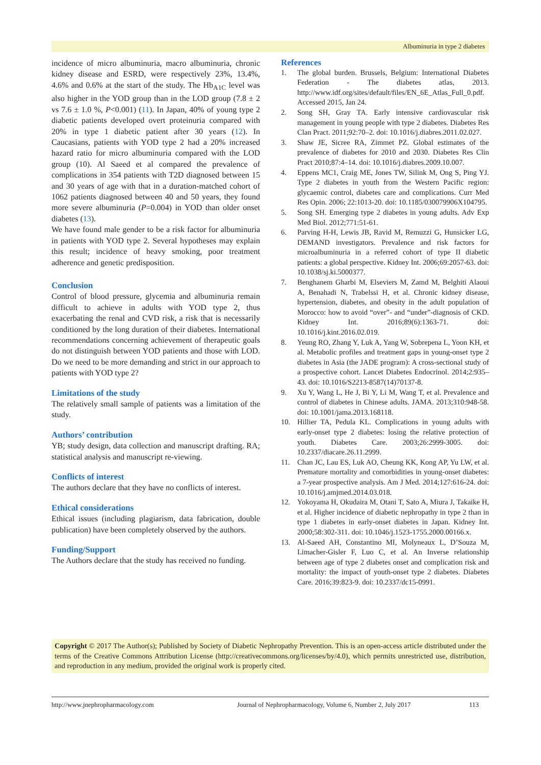Albuminuria in type 2 diabetes
incidence of micro albuminuria, macro albuminuria, chronic kidney disease and ESRD, were respectively 23%, 13.4%, 4.6% and 0.6% at the start of the study. The Hb<sub>A1C</sub> level was also higher in the YOD group than in the LOD group (7.8 ± 2 vs 7.6 ± 1.0 %, P<0.001) (11). In Japan, 40% of young type 2 diabetic patients developed overt proteinuria compared with 20% in type 1 diabetic patient after 30 years (12). In Caucasians, patients with YOD type 2 had a 20% increased hazard ratio for micro albuminuria compared with the LOD group (10). Al Saeed et al compared the prevalence of complications in 354 patients with T2D diagnosed between 15 and 30 years of age with that in a duration-matched cohort of 1062 patients diagnosed between 40 and 50 years, they found more severe albuminuria (P=0.004) in YOD than older onset diabetes (13).
We have found male gender to be a risk factor for albuminuria in patients with YOD type 2. Several hypotheses may explain this result; incidence of heavy smoking, poor treatment adherence and genetic predisposition.
Conclusion
Control of blood pressure, glycemia and albuminuria remain difficult to achieve in adults with YOD type 2, thus exacerbating the renal and CVD risk, a risk that is necessarily conditioned by the long duration of their diabetes. International recommendations concerning achievement of therapeutic goals do not distinguish between YOD patients and those with LOD. Do we need to be more demanding and strict in our approach to patients with YOD type 2?
Limitations of the study
The relatively small sample of patients was a limitation of the study.
Authors’ contribution
YB; study design, data collection and manuscript drafting. RA; statistical analysis and manuscript re-viewing.
Conflicts of interest
The authors declare that they have no conflicts of interest.
Ethical considerations
Ethical issues (including plagiarism, data fabrication, double publication) have been completely observed by the authors.
Funding/Support
The Authors declare that the study has received no funding.
References
1. The global burden. Brussels, Belgium: International Diabetes Federation - The diabetes atlas, 2013. http://www.idf.org/sites/default/files/EN_6E_Atlas_Full_0.pdf. Accessed 2015, Jan 24.
2. Song SH, Gray TA. Early intensive cardiovascular risk management in young people with type 2 diabetes. Diabetes Res Clan Pract. 2011;92:70–2. doi: 10.1016/j.diabres.2011.02.027.
3. Shaw JE, Sicree RA, Zimmet PZ. Global estimates of the prevalence of diabetes for 2010 and 2030. Diabetes Res Clin Pract 2010;87:4–14. doi: 10.1016/j.diabres.2009.10.007.
4. Eppens MC1, Craig ME, Jones TW, Silink M, Ong S, Ping YJ. Type 2 diabetes in youth from the Western Pacific region: glycaemic control, diabetes care and complications. Curr Med Res Opin. 2006; 22:1013-20. doi: 10.1185/030079906X104795.
5. Song SH. Emerging type 2 diabetes in young adults. Adv Exp Med Biol. 2012;771:51-61.
6. Parving H-H, Lewis JB, Ravid M, Remuzzi G, Hunsicker LG, DEMAND investigators. Prevalence and risk factors for microalbuminuria in a referred cohort of type II diabetic patients: a global perspective. Kidney Int. 2006;69:2057-63. doi: 10.1038/sj.ki.5000377.
7. Benghanem Gharbi M, Elseviers M, Zamd M, Belghiti Alaoui A, Benahadi N, Trabelssi H, et al. Chronic kidney disease, hypertension, diabetes, and obesity in the adult population of Morocco: how to avoid “over”- and “under”-diagnosis of CKD. Kidney Int. 2016;89(6):1363-71. doi: 10.1016/j.kint.2016.02.019.
8. Yeung RO, Zhang Y, Luk A, Yang W, Sobrepena L, Yoon KH, et al. Metabolic profiles and treatment gaps in young-onset type 2 diabetes in Asia (the JADE program): A cross-sectional study of a prospective cohort. Lancet Diabetes Endocrinol. 2014;2:935–43. doi: 10.1016/S2213-8587(14)70137-8.
9. Xu Y, Wang L, He J, Bi Y, Li M, Wang T, et al. Prevalence and control of diabetes in Chinese adults. JAMA. 2013;310:948-58. doi: 10.1001/jama.2013.168118.
10. Hillier TA, Pedula KL. Complications in young adults with early-onset type 2 diabetes: losing the relative protection of youth. Diabetes Care. 2003;26:2999-3005. doi: 10.2337/diacare.26.11.2999.
11. Chan JC, Lau ES, Luk AO, Cheung KK, Kong AP, Yu LW, et al. Premature mortality and comorbidities in young-onset diabetes: a 7-year prospective analysis. Am J Med. 2014;127:616-24. doi: 10.1016/j.amjmed.2014.03.018.
12. Yokoyama H, Okudaira M, Otani T, Sato A, Miura J, Takaike H, et al. Higher incidence of diabetic nephropathy in type 2 than in type 1 diabetes in early-onset diabetes in Japan. Kidney Int. 2000;58:302-311. doi: 10.1046/j.1523-1755.2000.00166.x.
13. Al-Saeed AH, Constantino MI, Molyneaux L, D’Souza M, Limacher-Gisler F, Luo C, et al. An Inverse relationship between age of type 2 diabetes onset and complication risk and mortality: the impact of youth-onset type 2 diabetes. Diabetes Care. 2016;39:823-9. doi: 10.2337/dc15-0991.
Copyright © 2017 The Author(s); Published by Society of Diabetic Nephropathy Prevention. This is an open-access article distributed under the terms of the Creative Commons Attribution License (http://creativecommons.org/licenses/by/4.0), which permits unrestricted use, distribution, and reproduction in any medium, provided the original work is properly cited.
http://www.jnephropharmacology.com Journal of Nephropharmacology, Volume 6, Number 2, July 2017 113